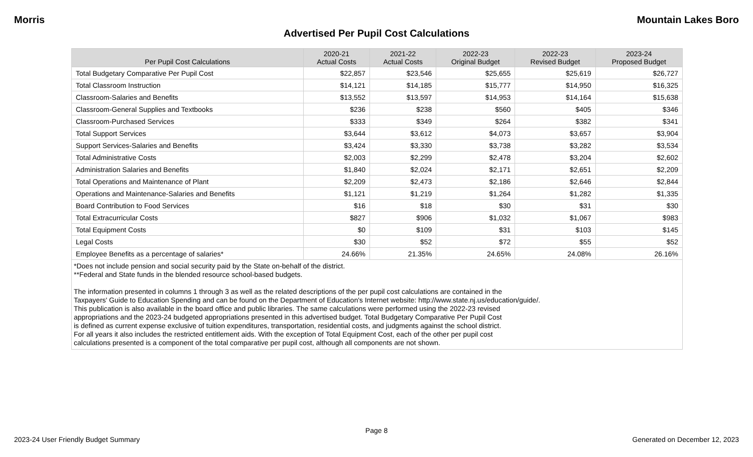Morris Mountain Lakes Boro
Advertised Per Pupil Cost Calculations
| Per Pupil Cost Calculations | 2020-21 Actual Costs | 2021-22 Actual Costs | 2022-23 Original Budget | 2022-23 Revised Budget | 2023-24 Proposed Budget |
| --- | --- | --- | --- | --- | --- |
| Total Budgetary Comparative Per Pupil Cost | $22,857 | $23,546 | $25,655 | $25,619 | $26,727 |
| Total Classroom Instruction | $14,121 | $14,185 | $15,777 | $14,950 | $16,325 |
| Classroom-Salaries and Benefits | $13,552 | $13,597 | $14,953 | $14,164 | $15,638 |
| Classroom-General Supplies and Textbooks | $236 | $238 | $560 | $405 | $346 |
| Classroom-Purchased Services | $333 | $349 | $264 | $382 | $341 |
| Total Support Services | $3,644 | $3,612 | $4,073 | $3,657 | $3,904 |
| Support Services-Salaries and Benefits | $3,424 | $3,330 | $3,738 | $3,282 | $3,534 |
| Total Administrative Costs | $2,003 | $2,299 | $2,478 | $3,204 | $2,602 |
| Administration Salaries and Benefits | $1,840 | $2,024 | $2,171 | $2,651 | $2,209 |
| Total Operations and Maintenance of Plant | $2,209 | $2,473 | $2,186 | $2,646 | $2,844 |
| Operations and Maintenance-Salaries and Benefits | $1,121 | $1,219 | $1,264 | $1,282 | $1,335 |
| Board Contribution to Food Services | $16 | $18 | $30 | $31 | $30 |
| Total Extracurricular Costs | $827 | $906 | $1,032 | $1,067 | $983 |
| Total Equipment Costs | $0 | $109 | $31 | $103 | $145 |
| Legal Costs | $30 | $52 | $72 | $55 | $52 |
| Employee Benefits as a percentage of salaries* | 24.66% | 21.35% | 24.65% | 24.08% | 26.16% |
| *Does not include pension and social security paid by the State on-behalf of the district. **Federal and State funds in the blended resource school-based budgets. The information presented in columns 1 through 3 as well as the related descriptions of the per pupil cost calculations are contained in the Taxpayers' Guide to Education Spending and can be found on the Department of Education's Internet website: http://www.state.nj.us/education/guide/. This publication is also available in the board office and public libraries. The same calculations were performed using the 2022-23 revised appropriations and the 2023-24 budgeted appropriations presented in this advertised budget. Total Budgetary Comparative Per Pupil Cost is defined as current expense exclusive of tuition expenditures, transportation, residential costs, and judgments against the school district. For all years it also includes the restricted entitlement aids. With the exception of Total Equipment Cost, each of the other per pupil cost calculations presented is a component of the total comparative per pupil cost, although all components are not shown. | | | | | |
Page 8
2023-24 User Friendly Budget Summary Generated on December 12, 2023